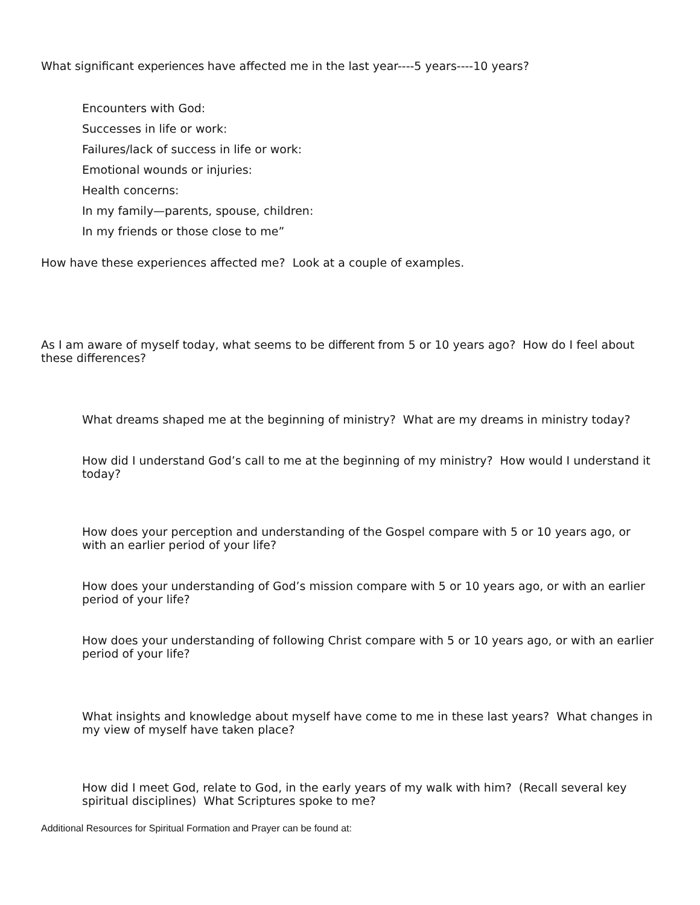What significant experiences have affected me in the last year----5 years----10 years?
Encounters with God:
Successes in life or work:
Failures/lack of success in life or work:
Emotional wounds or injuries:
Health concerns:
In my family—parents, spouse, children:
In my friends or those close to me”
How have these experiences affected me? Look at a couple of examples.
As I am aware of myself today, what seems to be different from 5 or 10 years ago? How do I feel about these differences?
What dreams shaped me at the beginning of ministry? What are my dreams in ministry today?
How did I understand God’s call to me at the beginning of my ministry? How would I understand it today?
How does your perception and understanding of the Gospel compare with 5 or 10 years ago, or with an earlier period of your life?
How does your understanding of God’s mission compare with 5 or 10 years ago, or with an earlier period of your life?
How does your understanding of following Christ compare with 5 or 10 years ago, or with an earlier period of your life?
What insights and knowledge about myself have come to me in these last years? What changes in my view of myself have taken place?
How did I meet God, relate to God, in the early years of my walk with him? (Recall several key spiritual disciplines) What Scriptures spoke to me?
Additional Resources for Spiritual Formation and Prayer can be found at: